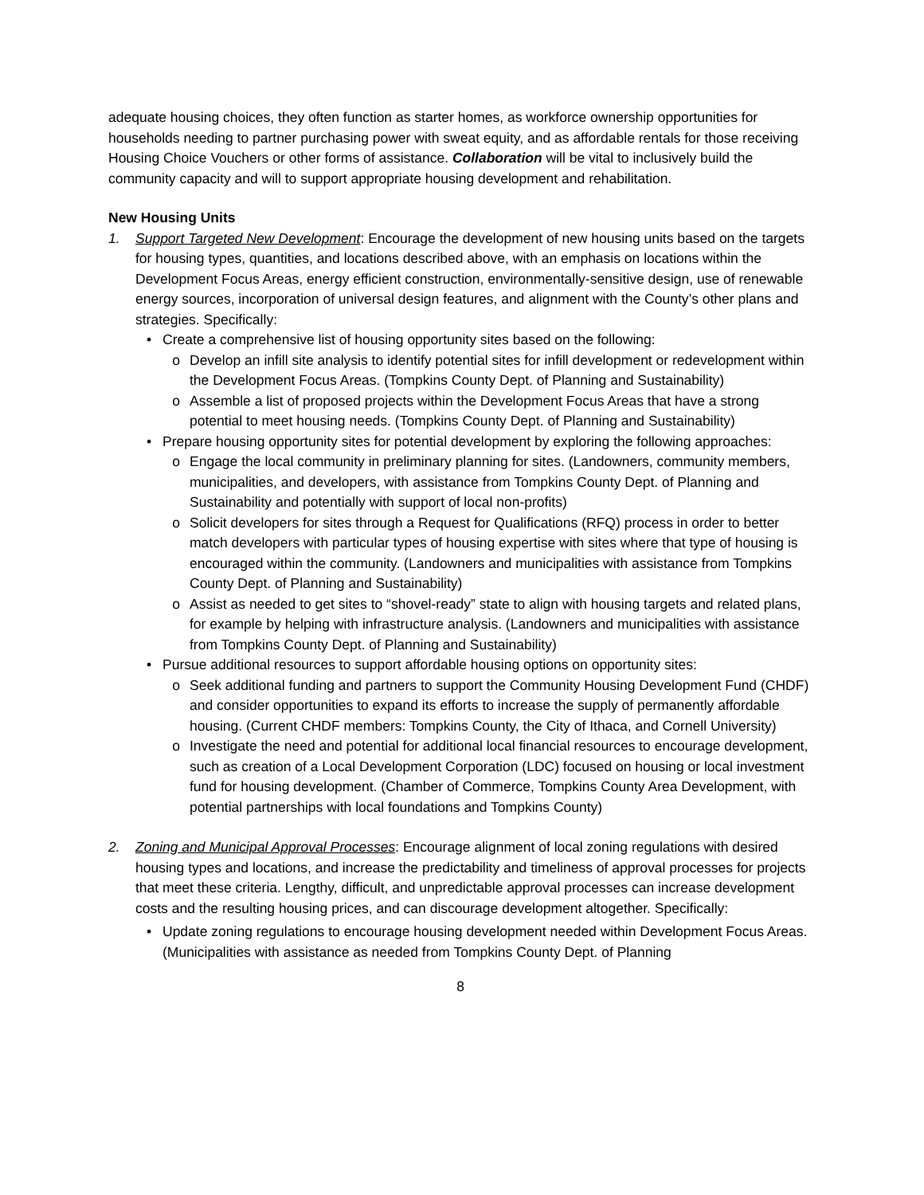adequate housing choices, they often function as starter homes, as workforce ownership opportunities for households needing to partner purchasing power with sweat equity, and as affordable rentals for those receiving Housing Choice Vouchers or other forms of assistance. Collaboration will be vital to inclusively build the community capacity and will to support appropriate housing development and rehabilitation.
New Housing Units
1. Support Targeted New Development: Encourage the development of new housing units based on the targets for housing types, quantities, and locations described above, with an emphasis on locations within the Development Focus Areas, energy efficient construction, environmentally-sensitive design, use of renewable energy sources, incorporation of universal design features, and alignment with the County’s other plans and strategies. Specifically:
• Create a comprehensive list of housing opportunity sites based on the following:
o Develop an infill site analysis to identify potential sites for infill development or redevelopment within the Development Focus Areas. (Tompkins County Dept. of Planning and Sustainability)
o Assemble a list of proposed projects within the Development Focus Areas that have a strong potential to meet housing needs. (Tompkins County Dept. of Planning and Sustainability)
• Prepare housing opportunity sites for potential development by exploring the following approaches:
o Engage the local community in preliminary planning for sites. (Landowners, community members, municipalities, and developers, with assistance from Tompkins County Dept. of Planning and Sustainability and potentially with support of local non-profits)
o Solicit developers for sites through a Request for Qualifications (RFQ) process in order to better match developers with particular types of housing expertise with sites where that type of housing is encouraged within the community. (Landowners and municipalities with assistance from Tompkins County Dept. of Planning and Sustainability)
o Assist as needed to get sites to “shovel-ready” state to align with housing targets and related plans, for example by helping with infrastructure analysis. (Landowners and municipalities with assistance from Tompkins County Dept. of Planning and Sustainability)
• Pursue additional resources to support affordable housing options on opportunity sites:
o Seek additional funding and partners to support the Community Housing Development Fund (CHDF) and consider opportunities to expand its efforts to increase the supply of permanently affordable housing. (Current CHDF members: Tompkins County, the City of Ithaca, and Cornell University)
o Investigate the need and potential for additional local financial resources to encourage development, such as creation of a Local Development Corporation (LDC) focused on housing or local investment fund for housing development. (Chamber of Commerce, Tompkins County Area Development, with potential partnerships with local foundations and Tompkins County)
2. Zoning and Municipal Approval Processes: Encourage alignment of local zoning regulations with desired housing types and locations, and increase the predictability and timeliness of approval processes for projects that meet these criteria. Lengthy, difficult, and unpredictable approval processes can increase development costs and the resulting housing prices, and can discourage development altogether. Specifically:
• Update zoning regulations to encourage housing development needed within Development Focus Areas. (Municipalities with assistance as needed from Tompkins County Dept. of Planning
8